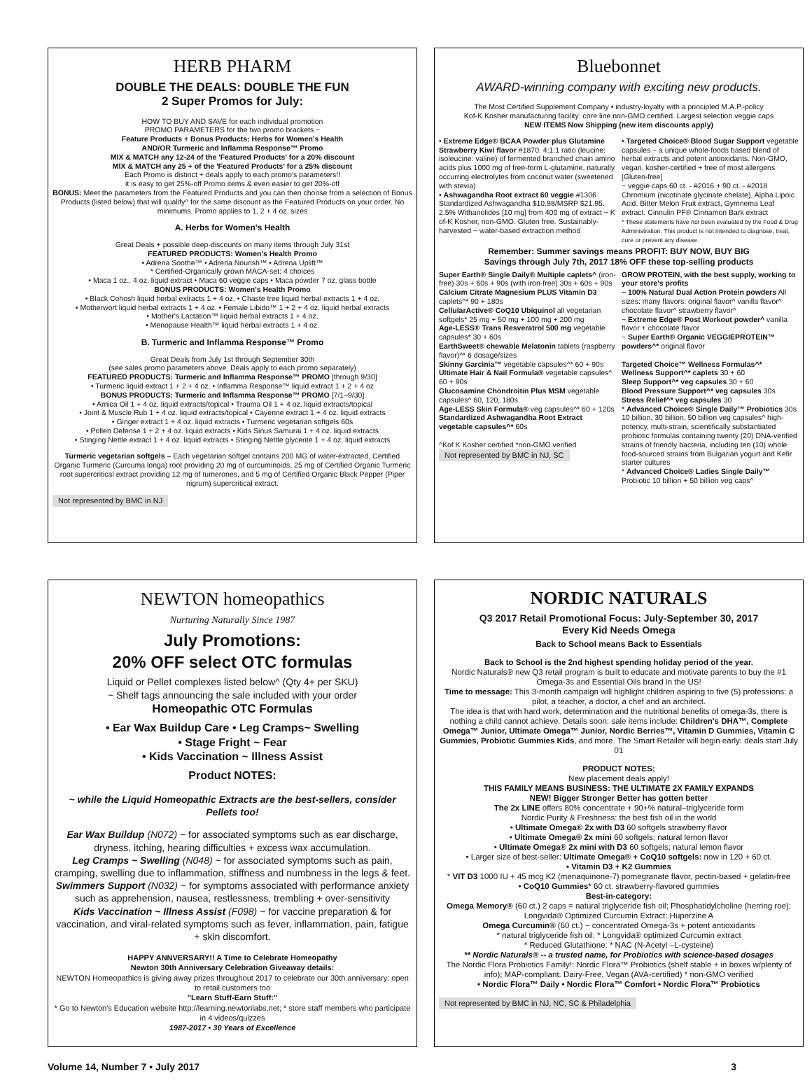HERB PHARM
DOUBLE THE DEALS: DOUBLE THE FUN
2 Super Promos for July:
HOW TO BUY AND SAVE for each individual promotion
PROMO PARAMETERS for the two promo brackets ~
Feature Products + Bonus Products: Herbs for Women's Health
AND/OR Turmeric and Inflamma Response™ Promo
MIX & MATCH any 12-24 of the 'Featured Products' for a 20% discount
MIX & MATCH any 25 + of the 'Featured Products' for a 25% discount
Each Promo is distinct + deals apply to each promo's parameters!!
it is easy to get 25%-off Promo items & even easier to get 20%-off
BONUS: Meet the parameters from the Featured Products and you can then choose from a selection of Bonus Products (listed below) that will qualify^ for the same discount as the Featured Products on your order. No minimums. Promo applies to 1, 2 + 4 oz. sizes
A. Herbs for Women's Health
Great Deals + possible deep-discounts on many items through July 31st
FEATURED PRODUCTS: Women's Health Promo
• Adrena Soothe™ • Adrena Nourish™ • Adrena Uplift™
* Certified-Organically grown MACA-set: 4 choices
• Maca 1 oz., 4 oz. liquid extract • Maca 60 veggie caps • Maca powder 7 oz. glass bottle
BONUS PRODUCTS: Women's Health Promo
• Black Cohosh liquid herbal extracts 1 + 4 oz. • Chaste tree liquid herbal extracts 1 + 4 oz.
• Motherwort liquid herbal extracts 1 + 4 oz. • Female Libido™ 1 + 2 + 4 oz. liquid herbal extracts
• Mother's Lactation™ liquid herbal extracts 1 + 4 oz.
• Menopause Health™ liquid herbal extracts 1 + 4 oz.
B. Turmeric and Inflamma Response™ Promo
Great Deals from July 1st through September 30th
(see sales promo parameters above. Deals apply to each promo separately)
FEATURED PRODUCTS: Turmeric and Inflamma Response™ PROMO [through 9/30]
• Turmeric liquid extract 1 + 2 + 4 oz. • Inflamma Response™ liquid extract 1 + 2 + 4 oz
BONUS PRODUCTS: Turmeric and Inflamma Response™ PROMO [7/1–9/30]
• Arnica Oil 1 + 4 oz. liquid extracts/topical • Trauma Oil 1 + 4 oz. liquid extracts/topical
• Joint & Muscle Rub 1 + 4 oz. liquid extracts/topical • Cayenne extract 1 + 4 oz. liquid extracts
• Ginger extract 1 + 4 oz. liquid extracts • Turmeric vegetarian softgels 60s
• Pollen Defense 1 + 2 + 4 oz. liquid extracts • Kids Sinus Samurai 1 + 4 oz. liquid extracts
• Stinging Nettle extract 1 + 4 oz. liquid extracts • Stinging Nettle glycerite 1 + 4 oz. liquid extracts
Turmeric vegetarian softgels – Each vegetarian softgel contains 200 MG of water-extracted, Certified Organic Turmeric (Curcuma longa) root providing 20 mg of curcuminoids, 25 mg of Certified Organic Turmeric root supercritical extract providing 12 mg of tumerones, and 5 mg of Certified Organic Black Pepper (Piper nigrum) supercritical extract.
Not represented by BMC in NJ
Bluebonnet
AWARD-winning company with exciting new products.
The Most Certified Supplement Company • industry-loyalty with a principled M.A.P.-policy
Kof-K Kosher manufacturing facility: core line non-GMO certified. Largest selection veggie caps
NEW ITEMS Now Shipping (new item discounts apply)
• Extreme Edge® BCAA Powder plus Glutamine Strawberry Kiwi flavor #1870. 4:1:1 ratio (leucine: isoleucine: valine) of fermented branched chain amino acids plus 1000 mg of free-form L-glutamine, naturally occurring electrolytes from coconut water (sweetened with stevia)
• Ashwagandha Root extract 60 veggie #1306 Standardized Ashwagandha $10.98/MSRP $21.95. 2.5% Withanolides [10 mg] from 400 mg of extract ~ K of-K Kosher, non-GMO. Gluten free. Sustainably-harvested ~ water-based extraction method
• Targeted Choice® Blood Sugar Support vegetable capsules – a unique whole-foods based blend of herbal extracts and potent antioxidants. Non-GMO, vegan, kosher-certified + free of most allergens [Gluten-free]
~ veggie caps 60 ct. - #2016 + 90 ct. - #2018 Chromium (nicotinate glycinate chelate), Alpha Lipoic Acid. Bitter Melon Fruit extract, Gymnema Leaf extract. Cinnulin PF® Cinnamon Bark extract
* These statements have not been evaluated by the Food & Drug Administration. This product is not intended to diagnose, treat, cure or prevent any disease.
Remember: Summer savings means PROFIT: BUY NOW, BUY BIG
Savings through July 7th, 2017 18% OFF these top-selling products
Super Earth® Single Daily® Multiple caplets^ (iron-free) 30s + 60s + 90s (with iron-free) 30s + 60s + 90s
Calcium Citrate Magnesium PLUS Vitamin D3 caplets^* 90 + 180s
CellularActive® CoQ10 Ubiquinol all vegetarian softgels* 25 mg + 50 mg + 100 mg + 200 mg
Age-LESS® Trans Resveratrol 500 mg vegetable capsules* 30 + 60s
EarthSweet® chewable Melatonin tablets (raspberry flavor)^* 6 dosage/sizes
Skinny Garcinia™ vegetable capsules^* 60 + 90s
Ultimate Hair & Nail Formula® vegetable capsules^ 60 + 90s
Glucosamine Chondroitin Plus MSM vegetable capsules^ 60, 120, 180s
Age-LESS Skin Formula® veg capsules^* 60 + 120s
Standardized Ashwagandha Root Extract vegetable capsules^* 60s
^Kof K Kosher certified *non-GMO verified
Not represented by BMC in NJ, SC
GROW PROTEIN, with the best supply, working to your store's profits
~ 100% Natural Dual Action Protein powders All sizes: many flavors: original flavor^ vanilla flavor^ chocolate flavor^ strawberry flavor^
~ Extreme Edge® Post Workout powder^ vanilla flavor + chocolate flavor
~ Super Earth® Organic VEGGIEPROTEIN™ powders^* original flavor
Targeted Choice™ Wellness Formulas^*
Wellness Support^* caplets 30 + 60
Sleep Support^* veg capsules 30 + 60
Blood Pressure Support^* veg capsules 30s
Stress Relief^* veg capsules 30
* Advanced Choice® Single Daily™ Probiotics 30s 10 billion, 30 billion, 50 billion veg capsules^ high-potency, multi-strain, scientifically substantiated probiotic formulas containing twenty (20) DNA-verified strains of friendly bacteria, including ten (10) whole food-sourced strains from Bulgarian yogurt and Kefir starter cultures
* Advanced Choice® Ladies Single Daily™ Probiotic 10 billion + 50 billion veg caps^
NEWTON homeopathics
Nurturing Naturally Since 1987
July Promotions:
20% OFF select OTC formulas
Liquid or Pellet complexes listed below^ (Qty 4+ per SKU)
~ Shelf tags announcing the sale included with your order
Homeopathic OTC Formulas
• Ear Wax Buildup Care • Leg Cramps~ Swelling
• Stage Fright ~ Fear
• Kids Vaccination ~ Illness Assist
Product NOTES:
~ while the Liquid Homeopathic Extracts are the best-sellers, consider Pellets too!
Ear Wax Buildup (N072) ~ for associated symptoms such as ear discharge, dryness, itching, hearing difficulties + excess wax accumulation.
Leg Cramps ~ Swelling (N048) ~ for associated symptoms such as pain, cramping, swelling due to inflammation, stiffness and numbness in the legs & feet.
Swimmers Support (N032) ~ for symptoms associated with performance anxiety such as apprehension, nausea, restlessness, trembling + over-sensitivity
Kids Vaccination ~ Illness Assist (F098) ~ for vaccine preparation & for vaccination, and viral-related symptoms such as fever, inflammation, pain, fatigue + skin discomfort.
HAPPY ANNVERSARY!! A Time to Celebrate Homeopathy
Newton 30th Anniversary Celebration Giveaway details:
NEWTON Homeopathics is giving away prizes throughout 2017 to celebrate our 30th anniversary: open to retail customers too
"Learn Stuff-Earn Stuff:"
* Go to Newton's Education website http://learning.newtonlabs.net; * store staff members who participate in 4 videos/quizzes
1987-2017 • 30 Years of Excellence
NORDIC NATURALS
Q3 2017 Retail Promotional Focus: July-September 30, 2017
Every Kid Needs Omega
Back to School means Back to Essentials
Back to School is the 2nd highest spending holiday period of the year.
Nordic Naturals® new Q3 retail program is built to educate and motivate parents to buy the #1 Omega-3s and Essential Oils brand in the US!
Time to message: This 3-month campaign will highlight children aspiring to five (5) professions: a pilot, a teacher, a doctor, a chef and an architect.
The idea is that with hard work, determination and the nutritional benefits of omega-3s, there is nothing a child cannot achieve. Details soon: sale items include: Children's DHA™, Complete Omega™ Junior, Ultimate Omega™ Junior, Nordic Berries™, Vitamin D Gummies, Vitamin C Gummies, Probiotic Gummies Kids, and more. The Smart Retailer will begin early: deals start July 01
PRODUCT NOTES:
New placement deals apply!
THIS FAMILY MEANS BUSINESS: THE ULTIMATE 2X FAMILY EXPANDS
NEW! Bigger Stronger Better has gotten better
The 2x LINE offers 80% concentrate + 90+% natural–triglyceride form
Nordic Purity & Freshness: the best fish oil in the world
• Ultimate Omega® 2x with D3 60 softgels strawberry flavor
• Ultimate Omega® 2x mini 60 softgels; natural lemon flavor
• Ultimate Omega® 2x mini with D3 60 softgels; natural lemon flavor
• Larger size of best-seller: Ultimate Omega® + CoQ10 softgels: now in 120 + 60 ct.
• Vitamin D3 + K2 Gummies
* VIT D3 1000 IU + 45 mcg K2 (menaquinone-7) pomegranate flavor, pectin-based + gelatin-free
• CoQ10 Gummies* 60 ct. strawberry-flavored gummies
Best-in-category:
Omega Memory® (60 ct.) 2 caps = natural triglyceride fish oil; Phosphatidylcholine (herring roe); Longvida® Optimized Curcumin Extract: Huperzine A
Omega Curcumin® (60 ct.) ~ concentrated Omega-3s + potent antioxidants
* natural triglyceride fish oil: * Longvida® optimized Curcumin extract
* Reduced Glutathione: * NAC (N-Acetyl –L-cysteine)
** Nordic Naturals® -- a trusted name, for Probiotics with science-based dosages
The Nordic Flora Probiotics Family!: Nordic Flora™ Probiotics (shelf stable + in boxes w/plenty of info); MAP-compliant. Dairy-Free, Vegan (AVA-certified) * non-GMO verified
• Nordic Flora™ Daily • Nordic Flora™ Comfort • Nordic Flora™ Probiotics
Not represented by BMC in NJ, NC, SC & Philadelphia
Volume 14, Number 7 • July 2017 3